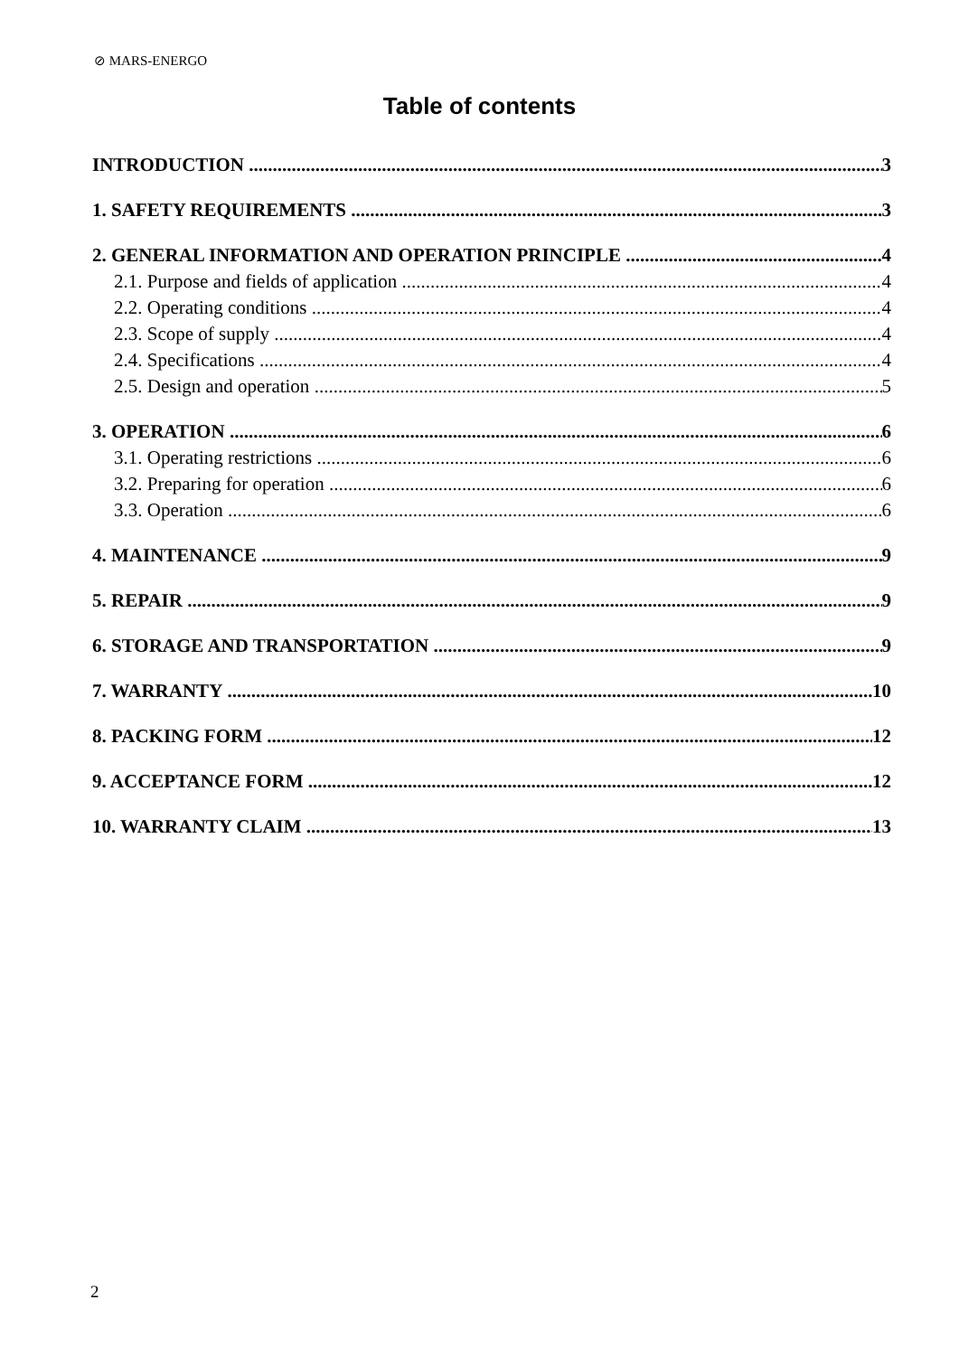⊘ MARS-ENERGO
Table of contents
INTRODUCTION 3
1. SAFETY REQUIREMENTS 3
2. GENERAL INFORMATION AND OPERATION PRINCIPLE 4
2.1. Purpose and fields of application 4
2.2. Operating conditions 4
2.3. Scope of supply 4
2.4. Specifications 4
2.5. Design and operation 5
3. OPERATION 6
3.1. Operating restrictions 6
3.2. Preparing for operation 6
3.3. Operation 6
4. MAINTENANCE 9
5. REPAIR 9
6. STORAGE AND TRANSPORTATION 9
7. WARRANTY 10
8. PACKING FORM 12
9. ACCEPTANCE FORM 12
10. WARRANTY CLAIM 13
2